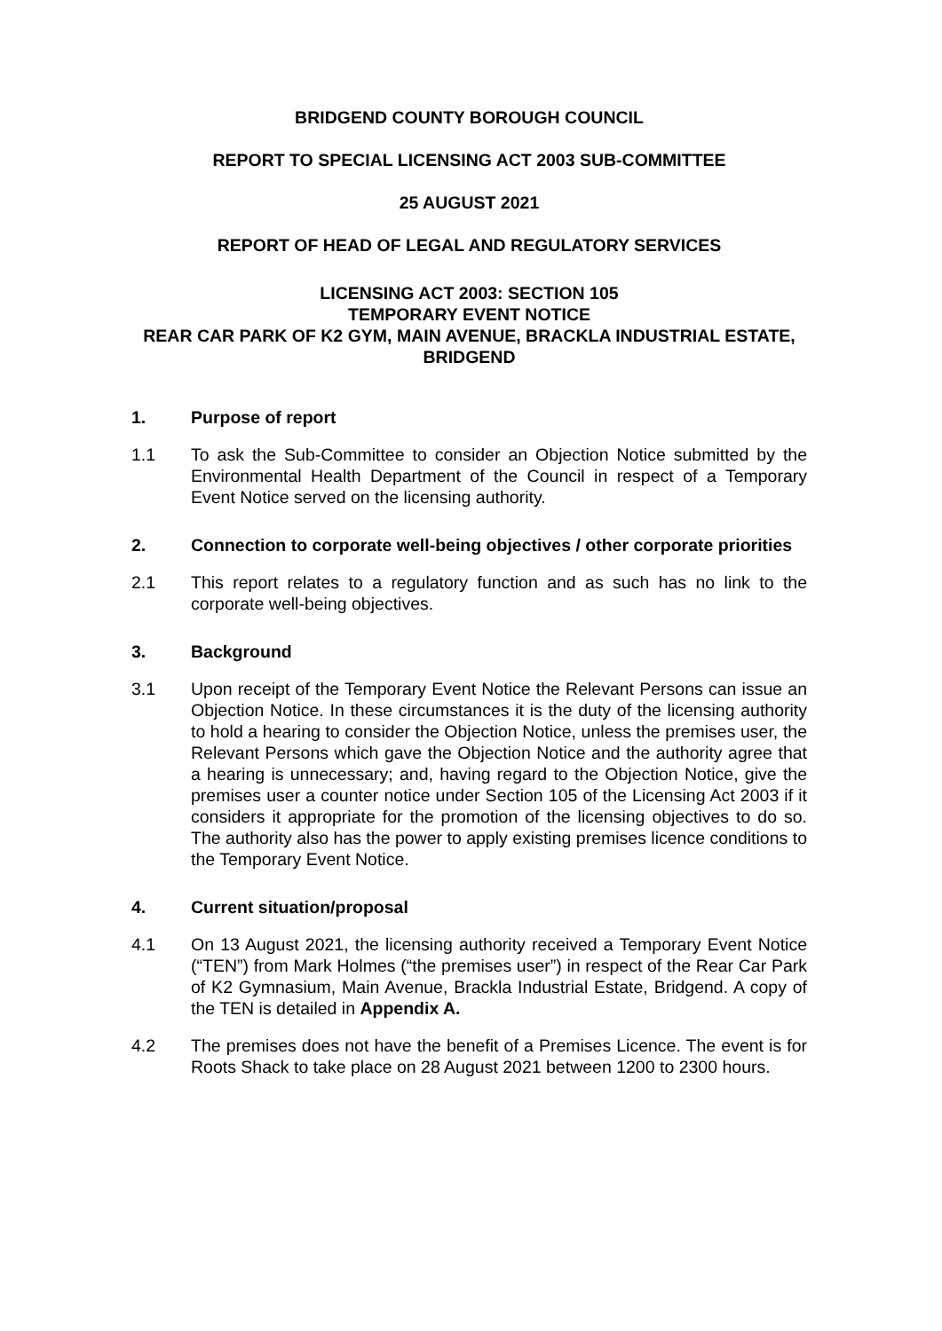BRIDGEND COUNTY BOROUGH COUNCIL
REPORT TO SPECIAL LICENSING ACT 2003 SUB-COMMITTEE
25 AUGUST 2021
REPORT OF HEAD OF LEGAL AND REGULATORY SERVICES
LICENSING ACT 2003: SECTION 105
TEMPORARY EVENT NOTICE
REAR CAR PARK OF K2 GYM, MAIN AVENUE, BRACKLA INDUSTRIAL ESTATE, BRIDGEND
1. Purpose of report
1.1 To ask the Sub-Committee to consider an Objection Notice submitted by the Environmental Health Department of the Council in respect of a Temporary Event Notice served on the licensing authority.
2. Connection to corporate well-being objectives / other corporate priorities
2.1 This report relates to a regulatory function and as such has no link to the corporate well-being objectives.
3. Background
3.1 Upon receipt of the Temporary Event Notice the Relevant Persons can issue an Objection Notice. In these circumstances it is the duty of the licensing authority to hold a hearing to consider the Objection Notice, unless the premises user, the Relevant Persons which gave the Objection Notice and the authority agree that a hearing is unnecessary; and, having regard to the Objection Notice, give the premises user a counter notice under Section 105 of the Licensing Act 2003 if it considers it appropriate for the promotion of the licensing objectives to do so. The authority also has the power to apply existing premises licence conditions to the Temporary Event Notice.
4. Current situation/proposal
4.1 On 13 August 2021, the licensing authority received a Temporary Event Notice (“TEN”) from Mark Holmes (“the premises user”) in respect of the Rear Car Park of K2 Gymnasium, Main Avenue, Brackla Industrial Estate, Bridgend. A copy of the TEN is detailed in Appendix A.
4.2 The premises does not have the benefit of a Premises Licence. The event is for Roots Shack to take place on 28 August 2021 between 1200 to 2300 hours.